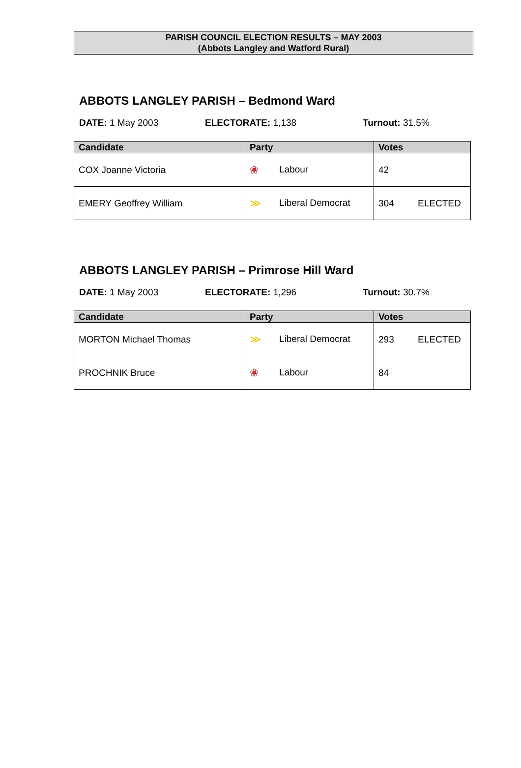PARISH COUNCIL ELECTION RESULTS – MAY 2003
(Abbots Langley and Watford Rural)
ABBOTS LANGLEY PARISH – Bedmond Ward
DATE: 1 May 2003 ELECTORATE: 1,138 Turnout: 31.5%
| Candidate | Party | Votes |
| --- | --- | --- |
| COX Joanne Victoria | ❀ Labour | 42 |
| EMERY Geoffrey William | ≫ Liberal Democrat | 304 ELECTED |
ABBOTS LANGLEY PARISH – Primrose Hill Ward
DATE: 1 May 2003 ELECTORATE: 1,296 Turnout: 30.7%
| Candidate | Party | Votes |
| --- | --- | --- |
| MORTON Michael Thomas | ≫ Liberal Democrat | 293 ELECTED |
| PROCHNIK Bruce | ❀ Labour | 84 |